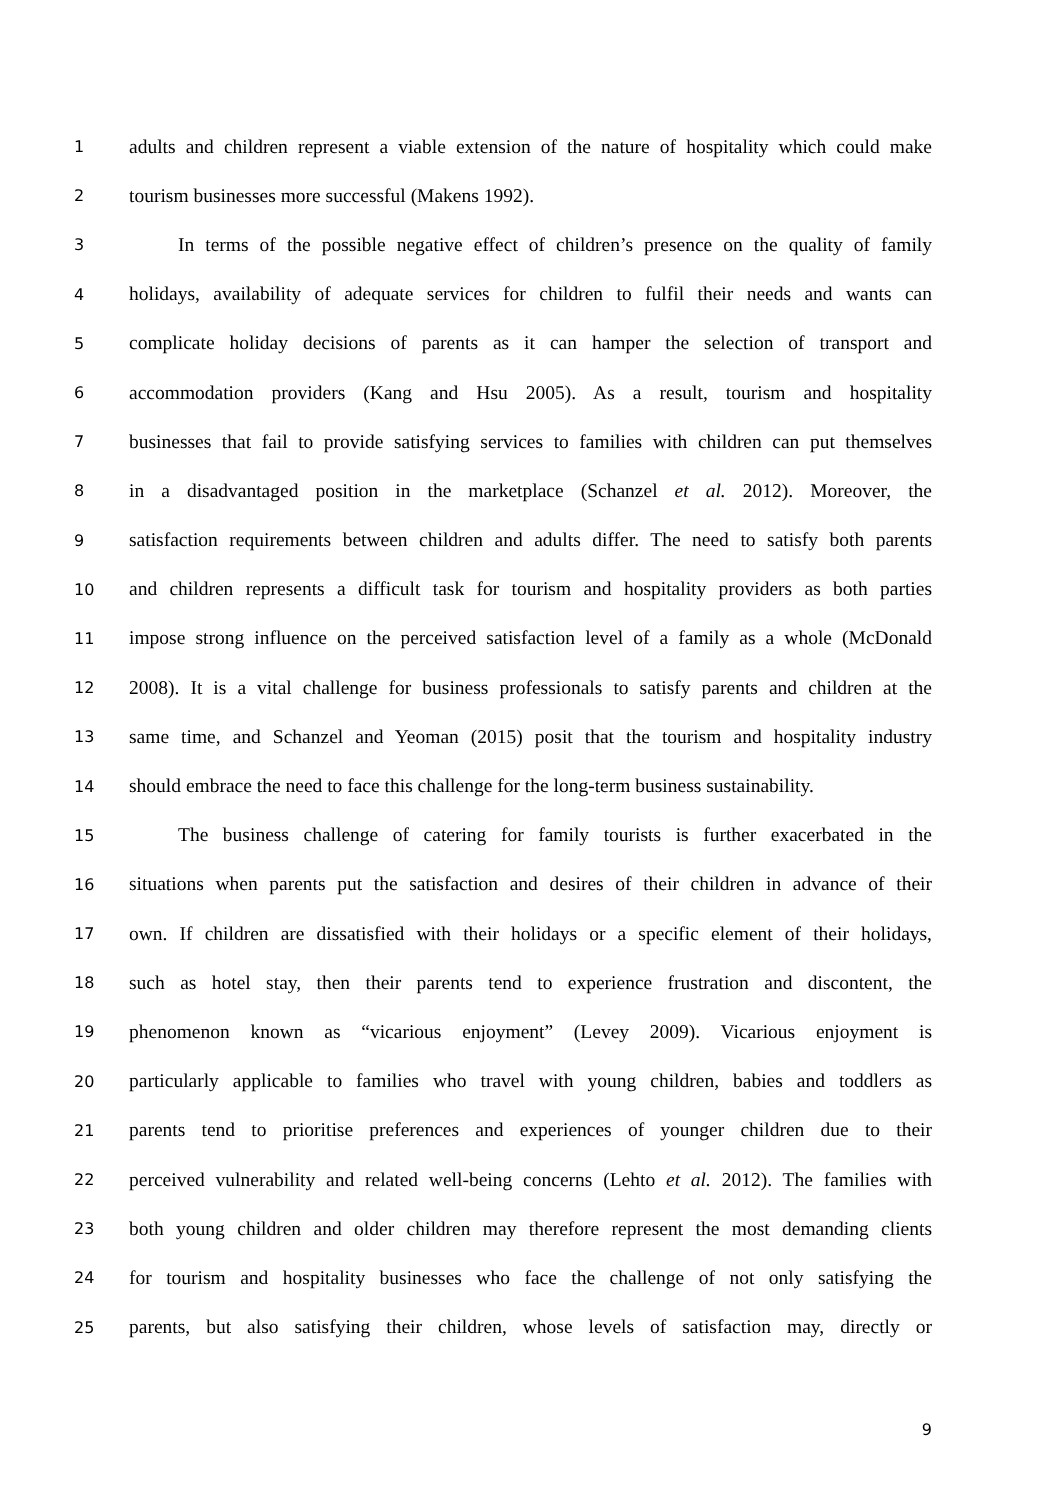1 adults and children represent a viable extension of the nature of hospitality which could make
2 tourism businesses more successful (Makens 1992).
3 In terms of the possible negative effect of children’s presence on the quality of family
4 holidays, availability of adequate services for children to fulfil their needs and wants can
5 complicate holiday decisions of parents as it can hamper the selection of transport and
6 accommodation providers (Kang and Hsu 2005). As a result, tourism and hospitality
7 businesses that fail to provide satisfying services to families with children can put themselves
8 in a disadvantaged position in the marketplace (Schanzel et al. 2012). Moreover, the
9 satisfaction requirements between children and adults differ. The need to satisfy both parents
10 and children represents a difficult task for tourism and hospitality providers as both parties
11 impose strong influence on the perceived satisfaction level of a family as a whole (McDonald
12 2008). It is a vital challenge for business professionals to satisfy parents and children at the
13 same time, and Schanzel and Yeoman (2015) posit that the tourism and hospitality industry
14 should embrace the need to face this challenge for the long-term business sustainability.
15 The business challenge of catering for family tourists is further exacerbated in the
16 situations when parents put the satisfaction and desires of their children in advance of their
17 own. If children are dissatisfied with their holidays or a specific element of their holidays,
18 such as hotel stay, then their parents tend to experience frustration and discontent, the
19 phenomenon known as “vicarious enjoyment” (Levey 2009). Vicarious enjoyment is
20 particularly applicable to families who travel with young children, babies and toddlers as
21 parents tend to prioritise preferences and experiences of younger children due to their
22 perceived vulnerability and related well-being concerns (Lehto et al. 2012). The families with
23 both young children and older children may therefore represent the most demanding clients
24 for tourism and hospitality businesses who face the challenge of not only satisfying the
25 parents, but also satisfying their children, whose levels of satisfaction may, directly or
9